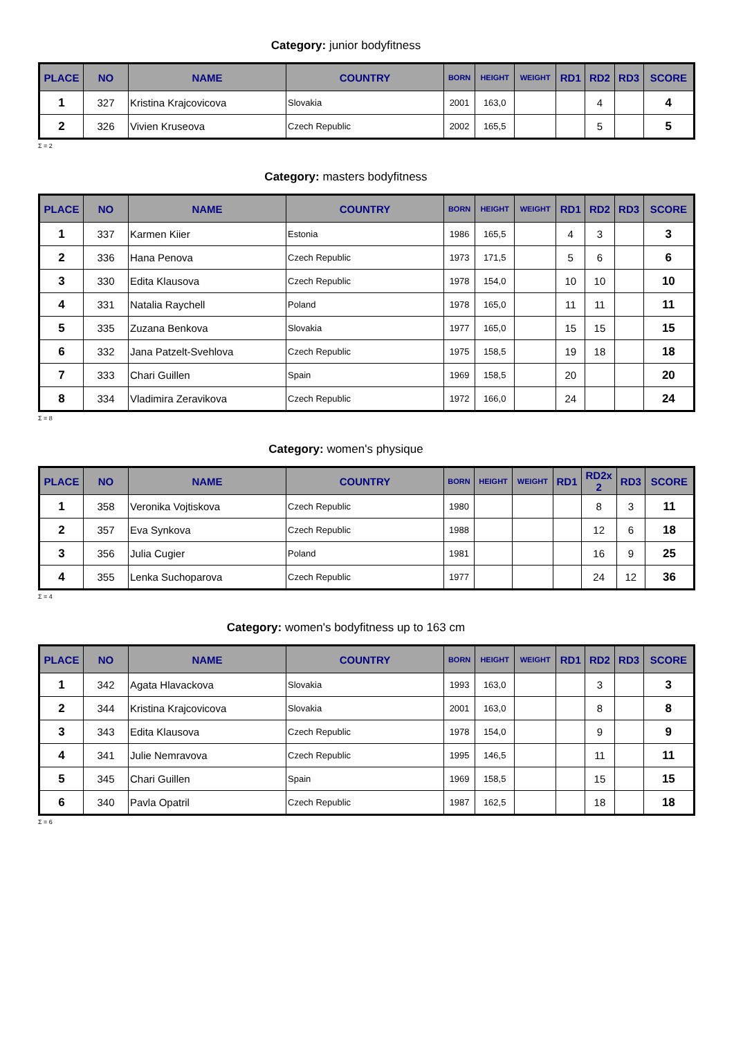Category: junior bodyfitness
| PLACE | NO | NAME | COUNTRY | BORN | HEIGHT | WEIGHT | RD1 | RD2 | RD3 | SCORE |
| --- | --- | --- | --- | --- | --- | --- | --- | --- | --- | --- |
| 1 | 327 | Kristina Krajcovicova | Slovakia | 2001 | 163,0 | | | 4 | | 4 |
| 2 | 326 | Vivien Kruseova | Czech Republic | 2002 | 165,5 | | | 5 | | 5 |
Σ = 2
Category: masters bodyfitness
| PLACE | NO | NAME | COUNTRY | BORN | HEIGHT | WEIGHT | RD1 | RD2 | RD3 | SCORE |
| --- | --- | --- | --- | --- | --- | --- | --- | --- | --- | --- |
| 1 | 337 | Karmen Kiier | Estonia | 1986 | 165,5 | | 4 | 3 | | 3 |
| 2 | 336 | Hana Penova | Czech Republic | 1973 | 171,5 | | 5 | 6 | | 6 |
| 3 | 330 | Edita Klausova | Czech Republic | 1978 | 154,0 | | 10 | 10 | | 10 |
| 4 | 331 | Natalia Raychell | Poland | 1978 | 165,0 | | 11 | 11 | | 11 |
| 5 | 335 | Zuzana Benkova | Slovakia | 1977 | 165,0 | | 15 | 15 | | 15 |
| 6 | 332 | Jana Patzelt-Svehlova | Czech Republic | 1975 | 158,5 | | 19 | 18 | | 18 |
| 7 | 333 | Chari Guillen | Spain | 1969 | 158,5 | | 20 | | | 20 |
| 8 | 334 | Vladimira Zeravikova | Czech Republic | 1972 | 166,0 | | 24 | | | 24 |
Σ = 8
Category: women's physique
| PLACE | NO | NAME | COUNTRY | BORN | HEIGHT | WEIGHT | RD1 | RD2x 2 | RD3 | SCORE |
| --- | --- | --- | --- | --- | --- | --- | --- | --- | --- | --- |
| 1 | 358 | Veronika Vojtiskova | Czech Republic | 1980 | | | | 8 | 3 | 11 |
| 2 | 357 | Eva Synkova | Czech Republic | 1988 | | | | 12 | 6 | 18 |
| 3 | 356 | Julia Cugier | Poland | 1981 | | | | 16 | 9 | 25 |
| 4 | 355 | Lenka Suchoparova | Czech Republic | 1977 | | | | 24 | 12 | 36 |
Σ = 4
Category: women's bodyfitness up to 163 cm
| PLACE | NO | NAME | COUNTRY | BORN | HEIGHT | WEIGHT | RD1 | RD2 | RD3 | SCORE |
| --- | --- | --- | --- | --- | --- | --- | --- | --- | --- | --- |
| 1 | 342 | Agata Hlavackova | Slovakia | 1993 | 163,0 | | | 3 | | 3 |
| 2 | 344 | Kristina Krajcovicova | Slovakia | 2001 | 163,0 | | | 8 | | 8 |
| 3 | 343 | Edita Klausova | Czech Republic | 1978 | 154,0 | | | 9 | | 9 |
| 4 | 341 | Julie Nemravova | Czech Republic | 1995 | 146,5 | | | 11 | | 11 |
| 5 | 345 | Chari Guillen | Spain | 1969 | 158,5 | | | 15 | | 15 |
| 6 | 340 | Pavla Opatril | Czech Republic | 1987 | 162,5 | | | 18 | | 18 |
Σ = 6